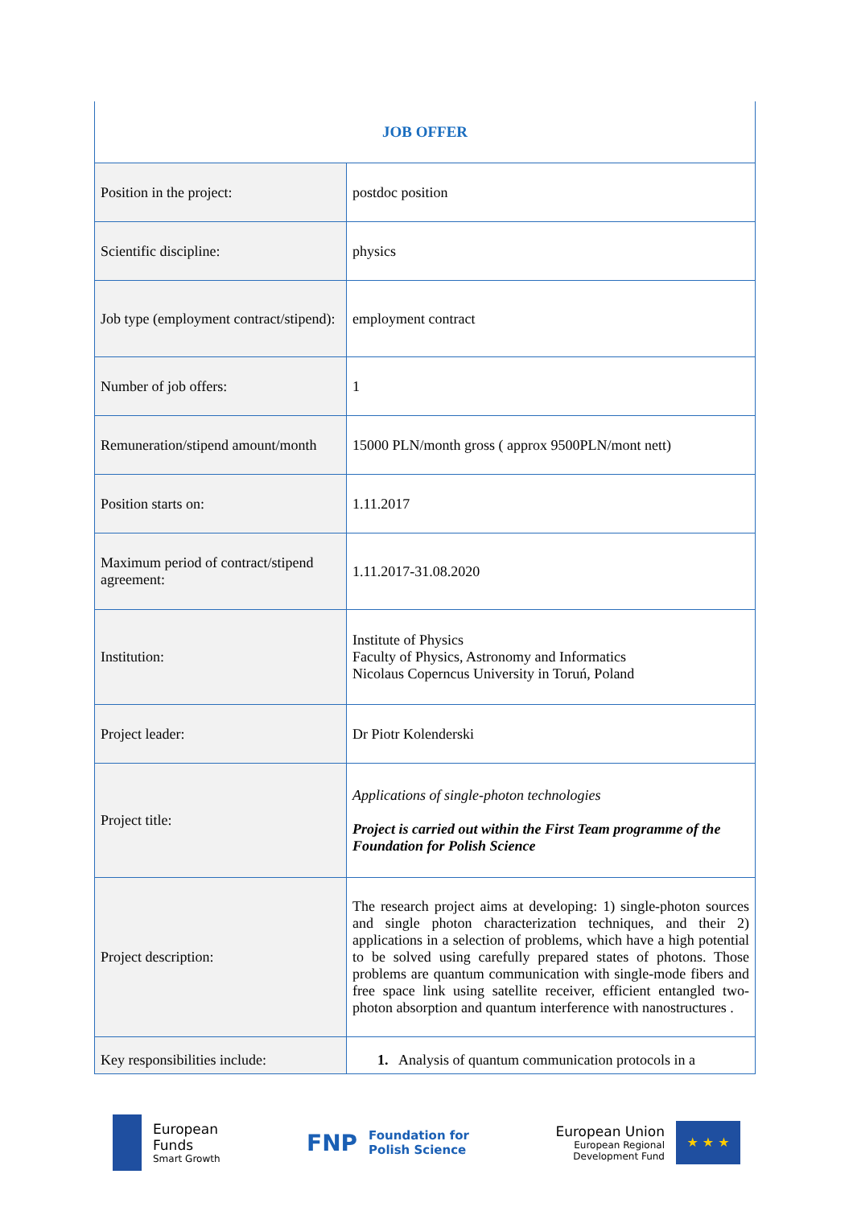| JOB OFFER | |
| Position in the project: | postdoc position |
| Scientific discipline: | physics |
| Job type (employment contract/stipend): | employment contract |
| Number of job offers: | 1 |
| Remuneration/stipend amount/month | 15000 PLN/month gross ( approx 9500PLN/mont nett) |
| Position starts on: | 1.11.2017 |
| Maximum period of contract/stipend agreement: | 1.11.2017-31.08.2020 |
| Institution: | Institute of Physics Faculty of Physics, Astronomy and Informatics Nicolaus Coperncus University in Toruń, Poland |
| Project leader: | Dr Piotr Kolenderski |
| Project title: | Applications of single-photon technologies Project is carried out within the First Team programme of the Foundation for Polish Science |
| Project description: | The research project aims at developing: 1) single-photon sources and single photon characterization techniques, and their 2) applications in a selection of problems, which have a high potential to be solved using carefully prepared states of photons. Those problems are quantum communication with single-mode fibers and free space link using satellite receiver, efficient entangled two-photon absorption and quantum interference with nanostructures . |
| Key responsibilities include: | 1. Analysis of quantum communication protocols in a |
European
Funds
Smart Growth
FNP
Foundation for
Polish Science
European Union
European Regional
Development Fund
★ ★ ★